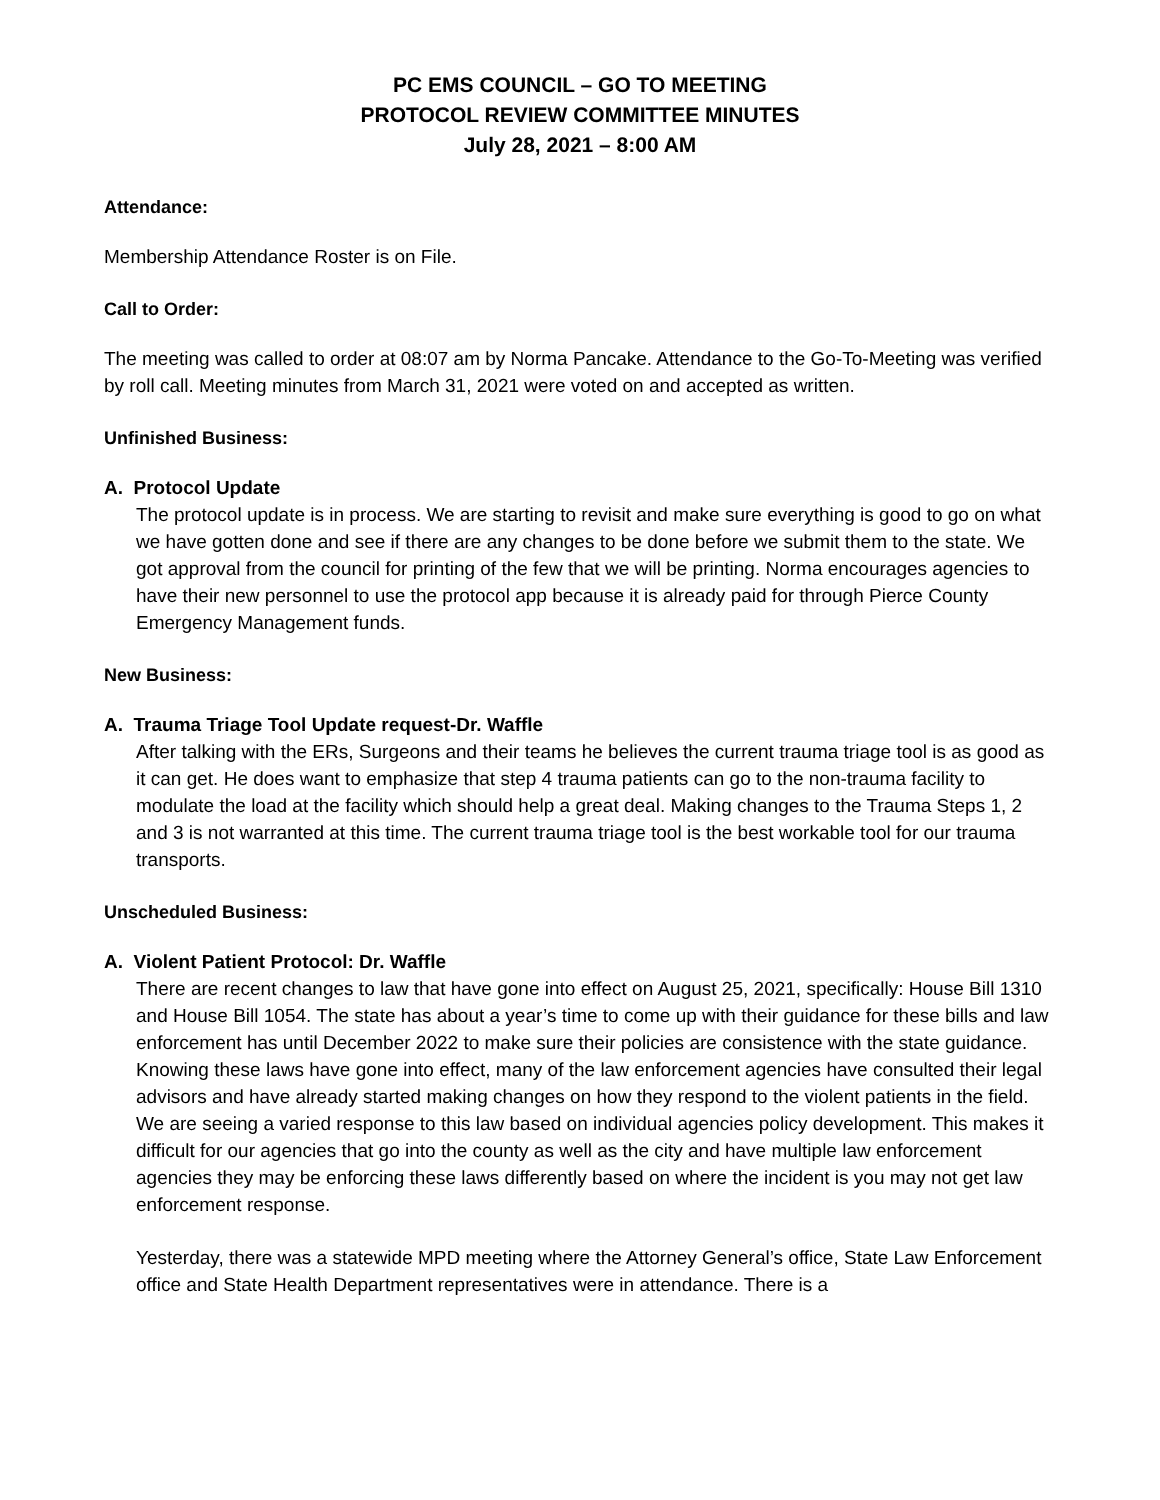PC EMS COUNCIL – GO TO MEETING
PROTOCOL REVIEW COMMITTEE MINUTES
July 28, 2021 – 8:00 AM
Attendance:
Membership Attendance Roster is on File.
Call to Order:
The meeting was called to order at 08:07 am by Norma Pancake. Attendance to the Go-To-Meeting was verified by roll call. Meeting minutes from March 31, 2021 were voted on and accepted as written.
Unfinished Business:
A. Protocol Update
The protocol update is in process. We are starting to revisit and make sure everything is good to go on what we have gotten done and see if there are any changes to be done before we submit them to the state. We got approval from the council for printing of the few that we will be printing. Norma encourages agencies to have their new personnel to use the protocol app because it is already paid for through Pierce County Emergency Management funds.
New Business:
A. Trauma Triage Tool Update request-Dr. Waffle
After talking with the ERs, Surgeons and their teams he believes the current trauma triage tool is as good as it can get. He does want to emphasize that step 4 trauma patients can go to the non-trauma facility to modulate the load at the facility which should help a great deal. Making changes to the Trauma Steps 1, 2 and 3 is not warranted at this time. The current trauma triage tool is the best workable tool for our trauma transports.
Unscheduled Business:
A. Violent Patient Protocol: Dr. Waffle
There are recent changes to law that have gone into effect on August 25, 2021, specifically: House Bill 1310 and House Bill 1054. The state has about a year’s time to come up with their guidance for these bills and law enforcement has until December 2022 to make sure their policies are consistence with the state guidance. Knowing these laws have gone into effect, many of the law enforcement agencies have consulted their legal advisors and have already started making changes on how they respond to the violent patients in the field. We are seeing a varied response to this law based on individual agencies policy development. This makes it difficult for our agencies that go into the county as well as the city and have multiple law enforcement agencies they may be enforcing these laws differently based on where the incident is you may not get law enforcement response.
Yesterday, there was a statewide MPD meeting where the Attorney General’s office, State Law Enforcement office and State Health Department representatives were in attendance. There is a